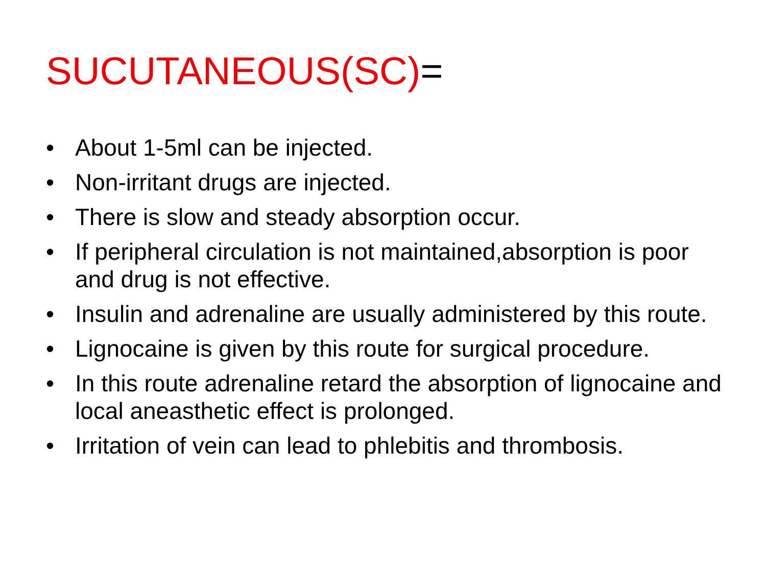SUCUTANEOUS(SC)=
• About 1-5ml can be injected.
• Non-irritant drugs are injected.
• There is slow and steady absorption occur.
• If peripheral circulation is not maintained,absorption is poor and drug is not effective.
• Insulin and adrenaline are usually administered by this route.
• Lignocaine is given by this route for surgical procedure.
• In this route adrenaline retard the absorption of lignocaine and local aneasthetic effect is prolonged.
• Irritation of vein can lead to phlebitis and thrombosis.